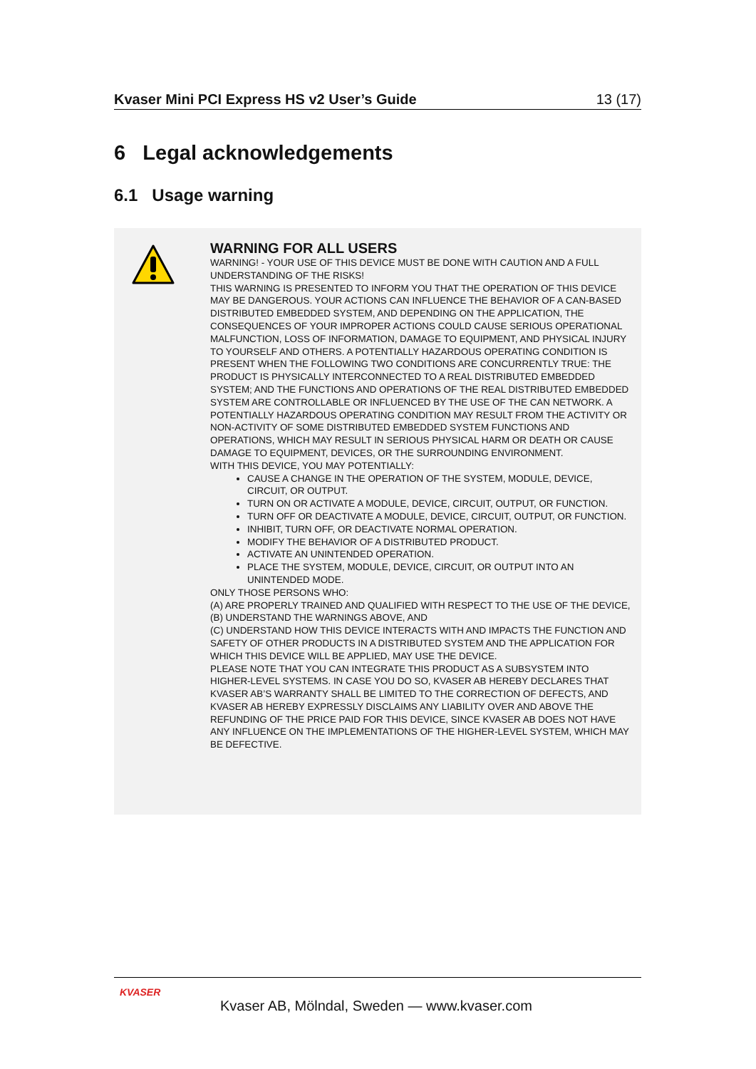Kvaser Mini PCI Express HS v2 User’s Guide 13 (17)
6 Legal acknowledgements
6.1 Usage warning
WARNING FOR ALL USERS
WARNING! - YOUR USE OF THIS DEVICE MUST BE DONE WITH CAUTION AND A FULL UNDERSTANDING OF THE RISKS!
THIS WARNING IS PRESENTED TO INFORM YOU THAT THE OPERATION OF THIS DEVICE MAY BE DANGEROUS. YOUR ACTIONS CAN INFLUENCE THE BEHAVIOR OF A CAN-BASED DISTRIBUTED EMBEDDED SYSTEM, AND DEPENDING ON THE APPLICATION, THE CONSEQUENCES OF YOUR IMPROPER ACTIONS COULD CAUSE SERIOUS OPERATIONAL MALFUNCTION, LOSS OF INFORMATION, DAMAGE TO EQUIPMENT, AND PHYSICAL INJURY TO YOURSELF AND OTHERS. A POTENTIALLY HAZARDOUS OPERATING CONDITION IS PRESENT WHEN THE FOLLOWING TWO CONDITIONS ARE CONCURRENTLY TRUE: THE PRODUCT IS PHYSICALLY INTERCONNECTED TO A REAL DISTRIBUTED EMBEDDED SYSTEM; AND THE FUNCTIONS AND OPERATIONS OF THE REAL DISTRIBUTED EMBEDDED SYSTEM ARE CONTROLLABLE OR INFLUENCED BY THE USE OF THE CAN NETWORK. A POTENTIALLY HAZARDOUS OPERATING CONDITION MAY RESULT FROM THE ACTIVITY OR NON-ACTIVITY OF SOME DISTRIBUTED EMBEDDED SYSTEM FUNCTIONS AND OPERATIONS, WHICH MAY RESULT IN SERIOUS PHYSICAL HARM OR DEATH OR CAUSE DAMAGE TO EQUIPMENT, DEVICES, OR THE SURROUNDING ENVIRONMENT.
WITH THIS DEVICE, YOU MAY POTENTIALLY:
CAUSE A CHANGE IN THE OPERATION OF THE SYSTEM, MODULE, DEVICE, CIRCUIT, OR OUTPUT.
TURN ON OR ACTIVATE A MODULE, DEVICE, CIRCUIT, OUTPUT, OR FUNCTION.
TURN OFF OR DEACTIVATE A MODULE, DEVICE, CIRCUIT, OUTPUT, OR FUNCTION.
INHIBIT, TURN OFF, OR DEACTIVATE NORMAL OPERATION.
MODIFY THE BEHAVIOR OF A DISTRIBUTED PRODUCT.
ACTIVATE AN UNINTENDED OPERATION.
PLACE THE SYSTEM, MODULE, DEVICE, CIRCUIT, OR OUTPUT INTO AN UNINTENDED MODE.
ONLY THOSE PERSONS WHO:
(A) ARE PROPERLY TRAINED AND QUALIFIED WITH RESPECT TO THE USE OF THE DEVICE,
(B) UNDERSTAND THE WARNINGS ABOVE, AND
(C) UNDERSTAND HOW THIS DEVICE INTERACTS WITH AND IMPACTS THE FUNCTION AND SAFETY OF OTHER PRODUCTS IN A DISTRIBUTED SYSTEM AND THE APPLICATION FOR WHICH THIS DEVICE WILL BE APPLIED, MAY USE THE DEVICE.
PLEASE NOTE THAT YOU CAN INTEGRATE THIS PRODUCT AS A SUBSYSTEM INTO HIGHER-LEVEL SYSTEMS. IN CASE YOU DO SO, KVASER AB HEREBY DECLARES THAT KVASER AB’S WARRANTY SHALL BE LIMITED TO THE CORRECTION OF DEFECTS, AND KVASER AB HEREBY EXPRESSLY DISCLAIMS ANY LIABILITY OVER AND ABOVE THE REFUNDING OF THE PRICE PAID FOR THIS DEVICE, SINCE KVASER AB DOES NOT HAVE ANY INFLUENCE ON THE IMPLEMENTATIONS OF THE HIGHER-LEVEL SYSTEM, WHICH MAY BE DEFECTIVE.
KVASER
Kvaser AB, Mölndal, Sweden — www.kvaser.com